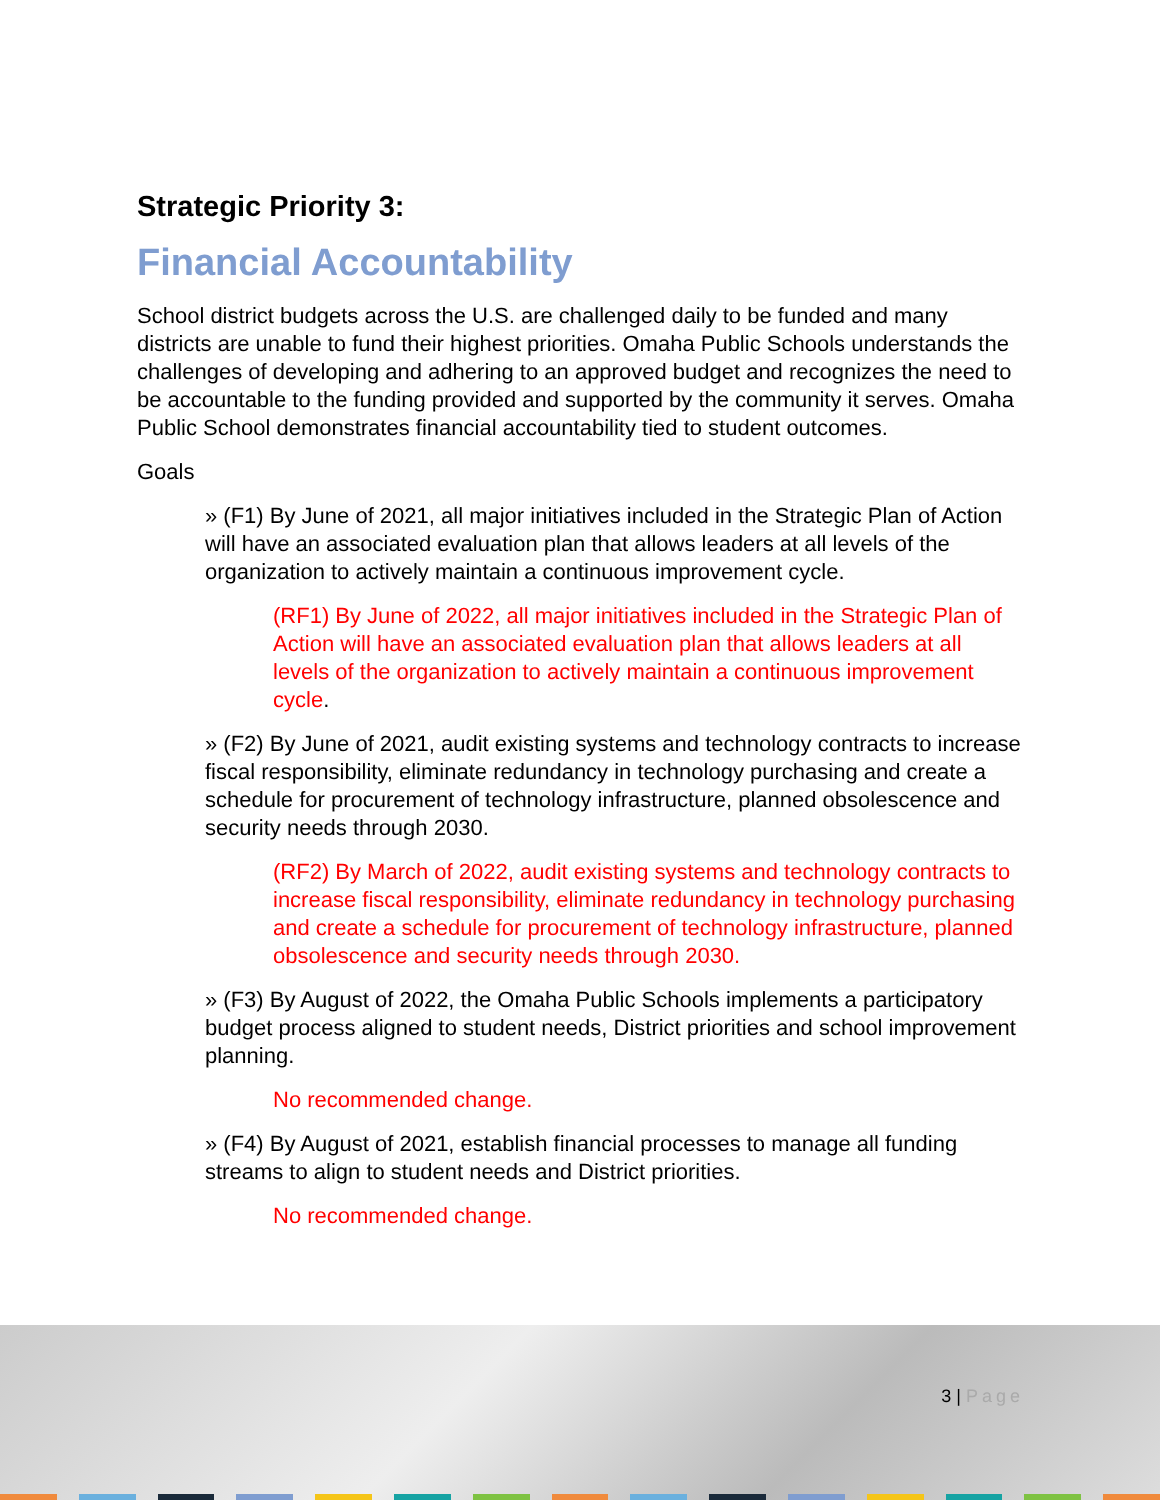Strategic Priority 3:
Financial Accountability
School district budgets across the U.S. are challenged daily to be funded and many districts are unable to fund their highest priorities. Omaha Public Schools understands the challenges of developing and adhering to an approved budget and recognizes the need to be accountable to the funding provided and supported by the community it serves. Omaha Public School demonstrates financial accountability tied to student outcomes.
Goals
» (F1) By June of 2021, all major initiatives included in the Strategic Plan of Action will have an associated evaluation plan that allows leaders at all levels of the organization to actively maintain a continuous improvement cycle.
(RF1) By June of 2022, all major initiatives included in the Strategic Plan of Action will have an associated evaluation plan that allows leaders at all levels of the organization to actively maintain a continuous improvement cycle.
» (F2) By June of 2021, audit existing systems and technology contracts to increase fiscal responsibility, eliminate redundancy in technology purchasing and create a schedule for procurement of technology infrastructure, planned obsolescence and security needs through 2030.
(RF2) By March of 2022, audit existing systems and technology contracts to increase fiscal responsibility, eliminate redundancy in technology purchasing and create a schedule for procurement of technology infrastructure, planned obsolescence and security needs through 2030.
» (F3) By August of 2022, the Omaha Public Schools implements a participatory budget process aligned to student needs, District priorities and school improvement planning.
No recommended change.
» (F4) By August of 2021, establish financial processes to manage all funding streams to align to student needs and District priorities.
No recommended change.
3 | Page